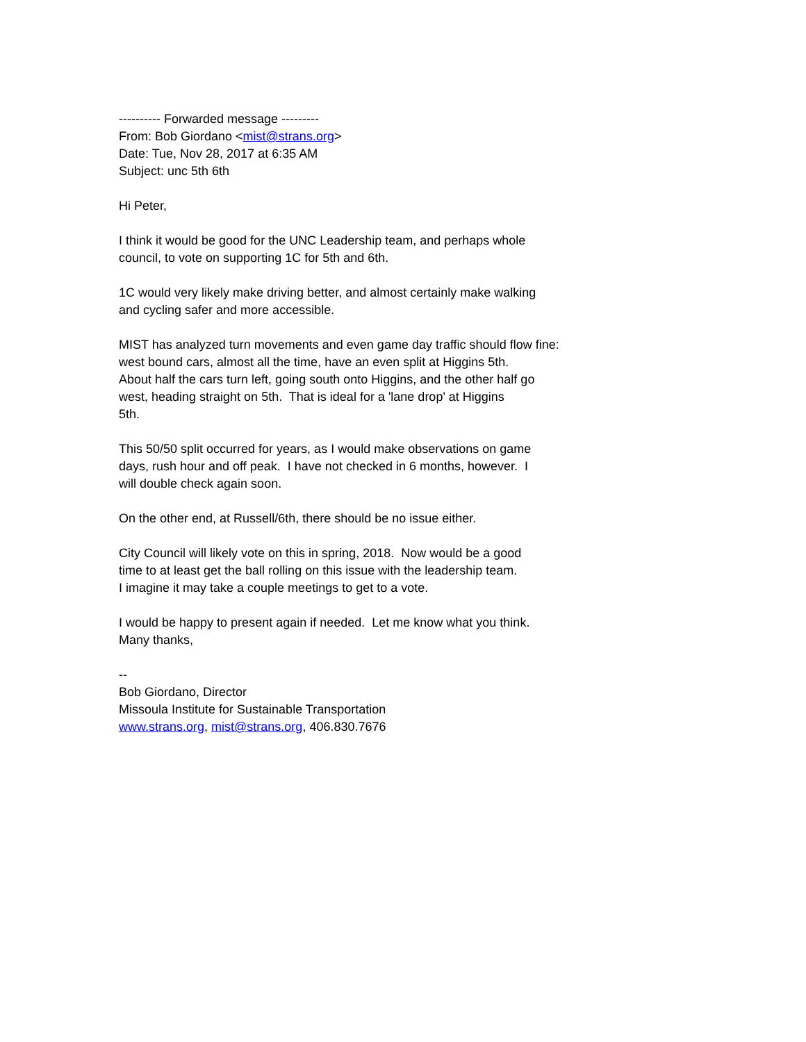---------- Forwarded message ---------
From: Bob Giordano <mist@strans.org>
Date: Tue, Nov 28, 2017 at 6:35 AM
Subject: unc 5th 6th
Hi Peter,
I think it would be good for the UNC Leadership team, and perhaps whole
council, to vote on supporting 1C for 5th and 6th.
1C would very likely make driving better, and almost certainly make walking
and cycling safer and more accessible.
MIST has analyzed turn movements and even game day traffic should flow fine:
west bound cars, almost all the time, have an even split at Higgins 5th.
About half the cars turn left, going south onto Higgins, and the other half go
west, heading straight on 5th. That is ideal for a 'lane drop' at Higgins
5th.
This 50/50 split occurred for years, as I would make observations on game
days, rush hour and off peak. I have not checked in 6 months, however. I
will double check again soon.
On the other end, at Russell/6th, there should be no issue either.
City Council will likely vote on this in spring, 2018. Now would be a good
time to at least get the ball rolling on this issue with the leadership team.
I imagine it may take a couple meetings to get to a vote.
I would be happy to present again if needed. Let me know what you think.
Many thanks,
--
Bob Giordano, Director
Missoula Institute for Sustainable Transportation
www.strans.org, mist@strans.org, 406.830.7676